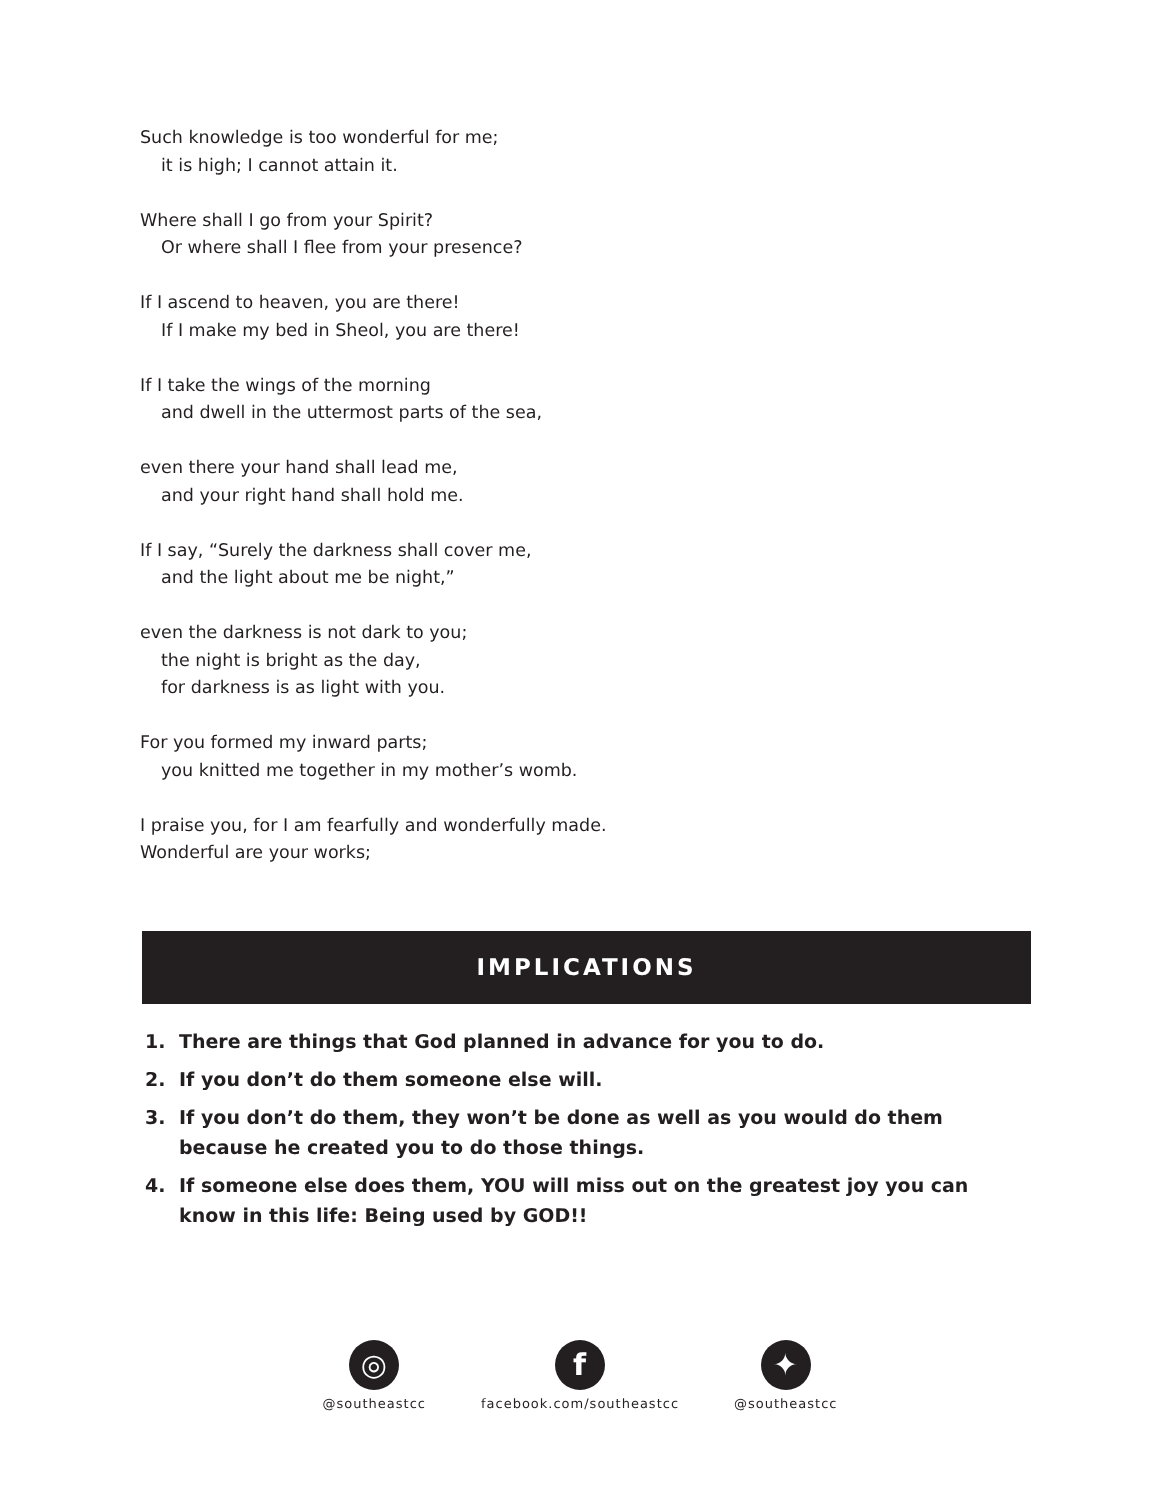Such knowledge is too wonderful for me;
it is high; I cannot attain it.
Where shall I go from your Spirit?
Or where shall I flee from your presence?
If I ascend to heaven, you are there!
If I make my bed in Sheol, you are there!
If I take the wings of the morning
and dwell in the uttermost parts of the sea,
even there your hand shall lead me,
and your right hand shall hold me.
If I say, “Surely the darkness shall cover me,
and the light about me be night,”
even the darkness is not dark to you;
the night is bright as the day,
for darkness is as light with you.
For you formed my inward parts;
you knitted me together in my mother’s womb.
I praise you, for I am fearfully and wonderfully made.
Wonderful are your works;
IMPLICATIONS
1. There are things that God planned in advance for you to do.
2. If you don’t do them someone else will.
3. If you don’t do them, they won’t be done as well as you would do them because he created you to do those things.
4. If someone else does them, YOU will miss out on the greatest joy you can know in this life: Being used by GOD!!
◎
@southeastcc
f
facebook.com/southeastcc
✦
@southeastcc